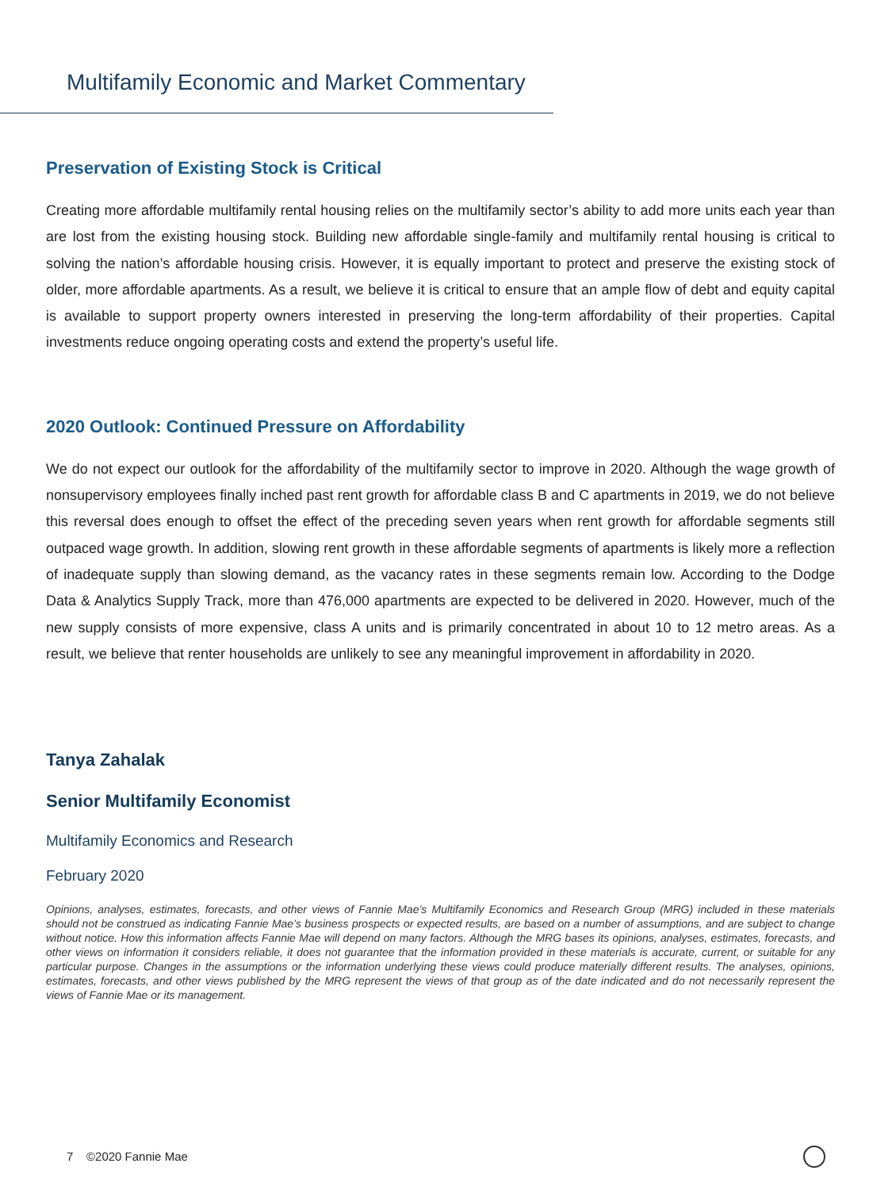Multifamily Economic and Market Commentary
Preservation of Existing Stock is Critical
Creating more affordable multifamily rental housing relies on the multifamily sector’s ability to add more units each year than are lost from the existing housing stock. Building new affordable single-family and multifamily rental housing is critical to solving the nation’s affordable housing crisis. However, it is equally important to protect and preserve the existing stock of older, more affordable apartments. As a result, we believe it is critical to ensure that an ample flow of debt and equity capital is available to support property owners interested in preserving the long-term affordability of their properties. Capital investments reduce ongoing operating costs and extend the property’s useful life.
2020 Outlook: Continued Pressure on Affordability
We do not expect our outlook for the affordability of the multifamily sector to improve in 2020. Although the wage growth of nonsupervisory employees finally inched past rent growth for affordable class B and C apartments in 2019, we do not believe this reversal does enough to offset the effect of the preceding seven years when rent growth for affordable segments still outpaced wage growth. In addition, slowing rent growth in these affordable segments of apartments is likely more a reflection of inadequate supply than slowing demand, as the vacancy rates in these segments remain low. According to the Dodge Data & Analytics Supply Track, more than 476,000 apartments are expected to be delivered in 2020. However, much of the new supply consists of more expensive, class A units and is primarily concentrated in about 10 to 12 metro areas. As a result, we believe that renter households are unlikely to see any meaningful improvement in affordability in 2020.
Tanya Zahalak
Senior Multifamily Economist
Multifamily Economics and Research
February 2020
Opinions, analyses, estimates, forecasts, and other views of Fannie Mae’s Multifamily Economics and Research Group (MRG) included in these materials should not be construed as indicating Fannie Mae’s business prospects or expected results, are based on a number of assumptions, and are subject to change without notice. How this information affects Fannie Mae will depend on many factors. Although the MRG bases its opinions, analyses, estimates, forecasts, and other views on information it considers reliable, it does not guarantee that the information provided in these materials is accurate, current, or suitable for any particular purpose. Changes in the assumptions or the information underlying these views could produce materially different results. The analyses, opinions, estimates, forecasts, and other views published by the MRG represent the views of that group as of the date indicated and do not necessarily represent the views of Fannie Mae or its management.
7 ©2020 Fannie Mae